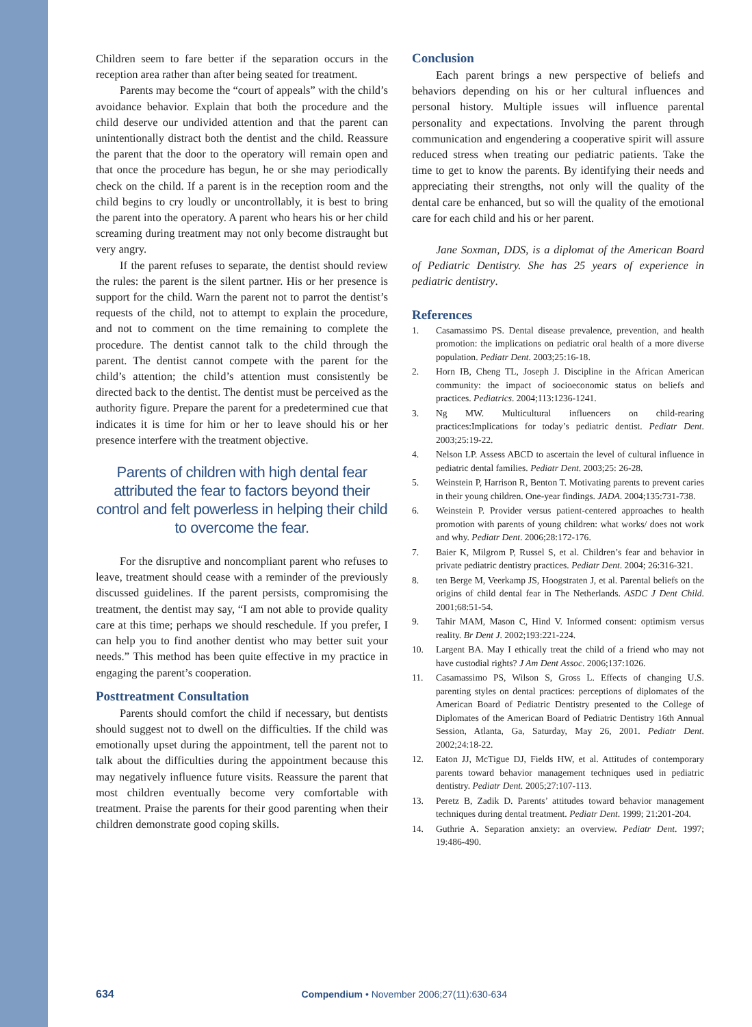Children seem to fare better if the separation occurs in the reception area rather than after being seated for treatment.
Parents may become the “court of appeals” with the child’s avoidance behavior. Explain that both the procedure and the child deserve our undivided attention and that the parent can unintentionally distract both the dentist and the child. Reassure the parent that the door to the operatory will remain open and that once the procedure has begun, he or she may periodically check on the child. If a parent is in the reception room and the child begins to cry loudly or uncontrollably, it is best to bring the parent into the operatory. A parent who hears his or her child screaming during treatment may not only become distraught but very angry.
If the parent refuses to separate, the dentist should review the rules: the parent is the silent partner. His or her presence is support for the child. Warn the parent not to parrot the dentist’s requests of the child, not to attempt to explain the procedure, and not to comment on the time remaining to complete the procedure. The dentist cannot talk to the child through the parent. The dentist cannot compete with the parent for the child’s attention; the child’s attention must consistently be directed back to the dentist. The dentist must be perceived as the authority figure. Prepare the parent for a predetermined cue that indicates it is time for him or her to leave should his or her presence interfere with the treatment objective.
Parents of children with high dental fear attributed the fear to factors beyond their control and felt powerless in helping their child to overcome the fear.
For the disruptive and noncompliant parent who refuses to leave, treatment should cease with a reminder of the previously discussed guidelines. If the parent persists, compromising the treatment, the dentist may say, “I am not able to provide quality care at this time; perhaps we should reschedule. If you prefer, I can help you to find another dentist who may better suit your needs.” This method has been quite effective in my practice in engaging the parent’s cooperation.
Posttreatment Consultation
Parents should comfort the child if necessary, but dentists should suggest not to dwell on the difficulties. If the child was emotionally upset during the appointment, tell the parent not to talk about the difficulties during the appointment because this may negatively influence future visits. Reassure the parent that most children eventually become very comfortable with treatment. Praise the parents for their good parenting when their children demonstrate good coping skills.
Conclusion
Each parent brings a new perspective of beliefs and behaviors depending on his or her cultural influences and personal history. Multiple issues will influence parental personality and expectations. Involving the parent through communication and engendering a cooperative spirit will assure reduced stress when treating our pediatric patients. Take the time to get to know the parents. By identifying their needs and appreciating their strengths, not only will the quality of the dental care be enhanced, but so will the quality of the emotional care for each child and his or her parent.
Jane Soxman, DDS, is a diplomat of the American Board of Pediatric Dentistry. She has 25 years of experience in pediatric dentistry.
References
1. Casamassimo PS. Dental disease prevalence, prevention, and health promotion: the implications on pediatric oral health of a more diverse population. Pediatr Dent. 2003;25:16-18.
2. Horn IB, Cheng TL, Joseph J. Discipline in the African American community: the impact of socioeconomic status on beliefs and practices. Pediatrics. 2004;113:1236-1241.
3. Ng MW. Multicultural influencers on child-rearing practices:Implications for today’s pediatric dentist. Pediatr Dent. 2003;25:19-22.
4. Nelson LP. Assess ABCD to ascertain the level of cultural influence in pediatric dental families. Pediatr Dent. 2003;25: 26-28.
5. Weinstein P, Harrison R, Benton T. Motivating parents to prevent caries in their young children. One-year findings. JADA. 2004;135:731-738.
6. Weinstein P. Provider versus patient-centered approaches to health promotion with parents of young children: what works/ does not work and why. Pediatr Dent. 2006;28:172-176.
7. Baier K, Milgrom P, Russel S, et al. Children’s fear and behavior in private pediatric dentistry practices. Pediatr Dent. 2004; 26:316-321.
8. ten Berge M, Veerkamp JS, Hoogstraten J, et al. Parental beliefs on the origins of child dental fear in The Netherlands. ASDC J Dent Child. 2001;68:51-54.
9. Tahir MAM, Mason C, Hind V. Informed consent: optimism versus reality. Br Dent J. 2002;193:221-224.
10. Largent BA. May I ethically treat the child of a friend who may not have custodial rights? J Am Dent Assoc. 2006;137:1026.
11. Casamassimo PS, Wilson S, Gross L. Effects of changing U.S. parenting styles on dental practices: perceptions of diplomates of the American Board of Pediatric Dentistry presented to the College of Diplomates of the American Board of Pediatric Dentistry 16th Annual Session, Atlanta, Ga, Saturday, May 26, 2001. Pediatr Dent. 2002;24:18-22.
12. Eaton JJ, McTigue DJ, Fields HW, et al. Attitudes of contemporary parents toward behavior management techniques used in pediatric dentistry. Pediatr Dent. 2005;27:107-113.
13. Peretz B, Zadik D. Parents’ attitudes toward behavior management techniques during dental treatment. Pediatr Dent. 1999; 21:201-204.
14. Guthrie A. Separation anxiety: an overview. Pediatr Dent. 1997; 19:486-490.
634 Compendium • November 2006;27(11):630-634